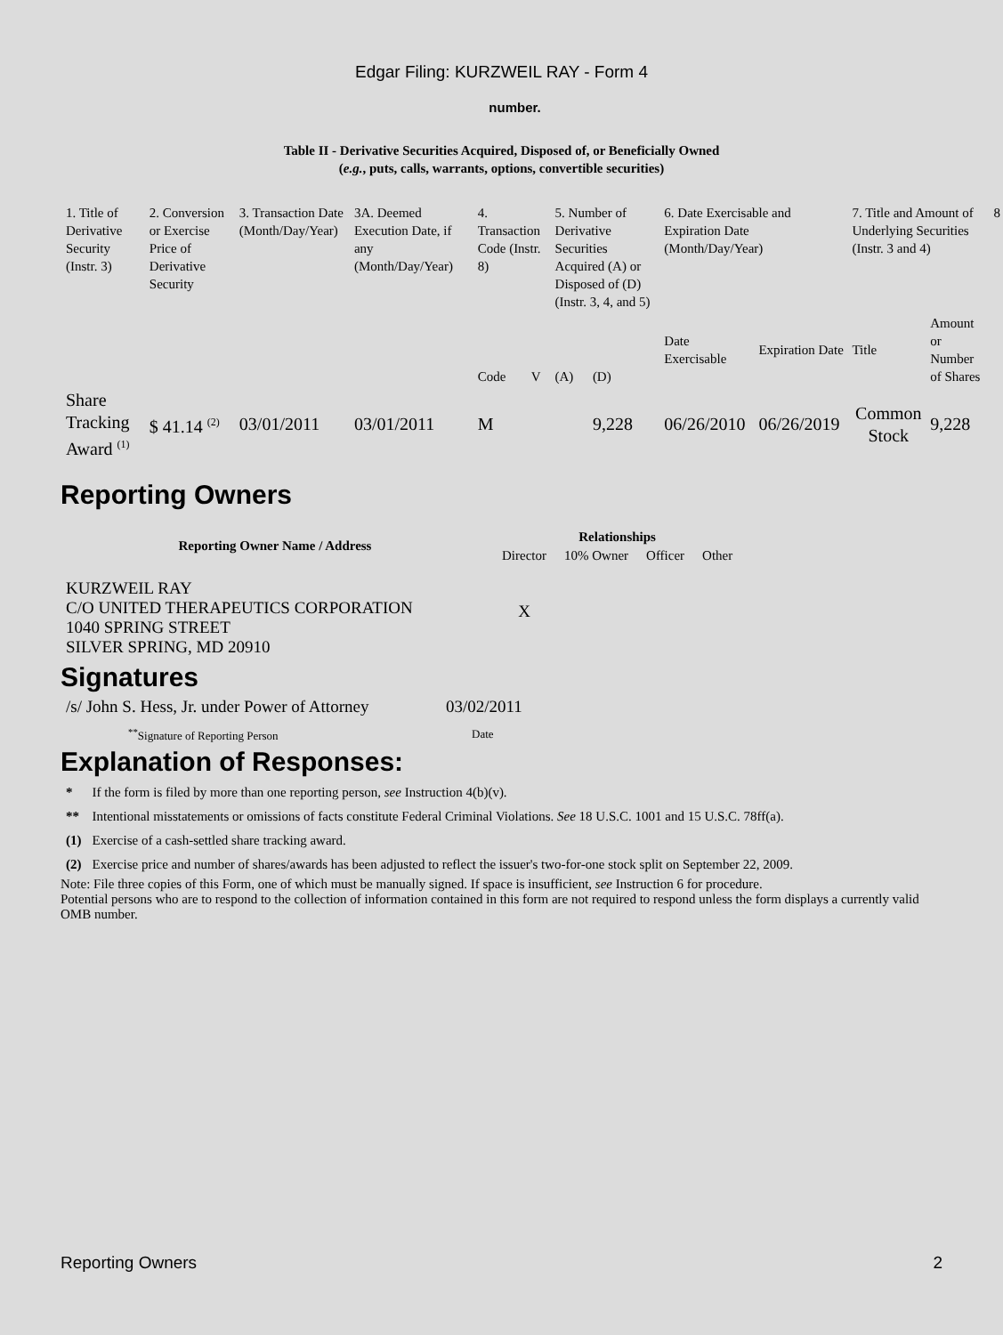Edgar Filing: KURZWEIL RAY - Form 4
number.
Table II - Derivative Securities Acquired, Disposed of, or Beneficially Owned
(e.g., puts, calls, warrants, options, convertible securities)
| 1. Title of Derivative Security (Instr. 3) | 2. Conversion or Exercise Price of Derivative Security | 3. Transaction Date (Month/Day/Year) | 3A. Deemed Execution Date, if any (Month/Day/Year) | 4. Transaction Code (Instr. 8) | | 5. Number of Derivative Securities Acquired (A) or Disposed of (D) (Instr. 3, 4, and 5) | | 6. Date Exercisable and Expiration Date (Month/Day/Year) | | 7. Title and Amount of Underlying Securities (Instr. 3 and 4) | | 8 |
| --- | --- | --- | --- | --- | --- | --- | --- | --- | --- | --- | --- | --- |
| | | | | Code | V | (A) | (D) | Date Exercisable | Expiration Date | Title | Amount or Number of Shares | |
| Share Tracking Award <sup>(1)</sup> | $ 41.14 <sup>(2)</sup> | 03/01/2011 | 03/01/2011 | M | | | 9,228 | 06/26/2010 | 06/26/2019 | Common Stock | 9,228 | |
Reporting Owners
| Reporting Owner Name / Address | Relationships | | | |
| --- | --- | --- | --- | --- |
| | Director | 10% Owner | Officer | Other |
| KURZWEIL RAY C/O UNITED THERAPEUTICS CORPORATION 1040 SPRING STREET SILVER SPRING, MD 20910 | X | | | |
Signatures
| /s/ John S. Hess, Jr. under Power of Attorney | 03/02/2011 |
| <sup>**</sup> Signature of Reporting Person | Date |
Explanation of Responses:
| * | If the form is filed by more than one reporting person, see Instruction 4(b)(v). |
| ** | Intentional misstatements or omissions of facts constitute Federal Criminal Violations. See 18 U.S.C. 1001 and 15 U.S.C. 78ff(a). |
| (1) | Exercise of a cash-settled share tracking award. |
| (2) | Exercise price and number of shares/awards has been adjusted to reflect the issuer's two-for-one stock split on September 22, 2009. |
Note: File three copies of this Form, one of which must be manually signed. If space is insufficient, see Instruction 6 for procedure.
Potential persons who are to respond to the collection of information contained in this form are not required to respond unless the form displays a currently valid OMB number.
Reporting Owners 2